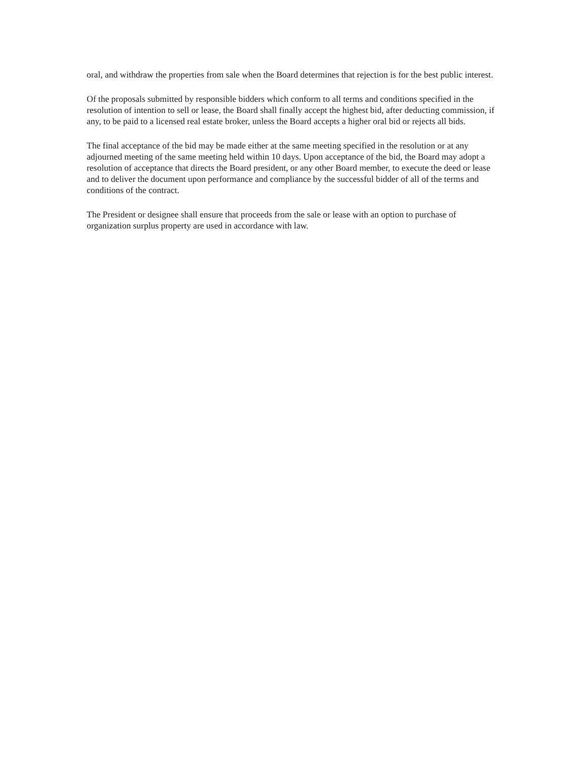oral, and withdraw the properties from sale when the Board determines that rejection is for the best public interest.
Of the proposals submitted by responsible bidders which conform to all terms and conditions specified in the resolution of intention to sell or lease, the Board shall finally accept the highest bid, after deducting commission, if any, to be paid to a licensed real estate broker, unless the Board accepts a higher oral bid or rejects all bids.
The final acceptance of the bid may be made either at the same meeting specified in the resolution or at any adjourned meeting of the same meeting held within 10 days. Upon acceptance of the bid, the Board may adopt a resolution of acceptance that directs the Board president, or any other Board member, to execute the deed or lease and to deliver the document upon performance and compliance by the successful bidder of all of the terms and conditions of the contract.
The President or designee shall ensure that proceeds from the sale or lease with an option to purchase of organization surplus property are used in accordance with law.